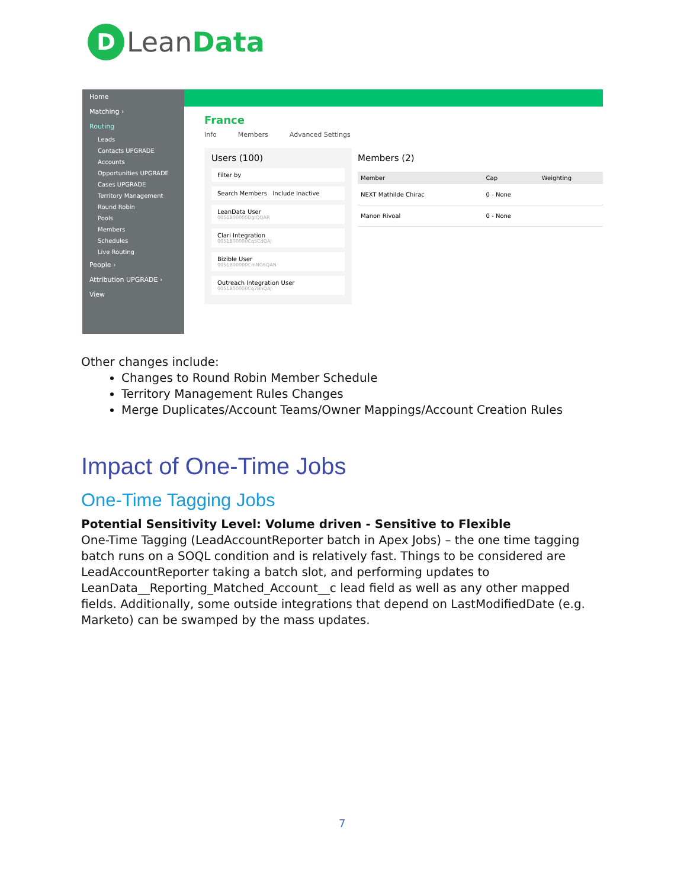D LeanData
Home
Matching ›
Routing
Leads
Contacts UPGRADE
Accounts
Opportunities UPGRADE
Cases UPGRADE
Territory Management
Round Robin
Pools
Members
Schedules
Live Routing
People ›
Attribution UPGRADE ›
View
France
Info Members Advanced Settings
Users (100)
Filter by
Search Members Include Inactive
LeanData User
0051B00000DgIQQAR
Clari Integration
0051B00000Cq5CdQAJ
Bizible User
0051B00000CmNG6QAN
Outreach Integration User
0051B00000Cq7BhQAJ
Members (2)
| Member | Cap | Weighting |
| --- | --- | --- |
| NEXT Mathilde Chirac | 0 - None | |
| Manon Rivoal | 0 - None | |
Other changes include:
Changes to Round Robin Member Schedule
Territory Management Rules Changes
Merge Duplicates/Account Teams/Owner Mappings/Account Creation Rules
Impact of One-Time Jobs
One-Time Tagging Jobs
Potential Sensitivity Level: Volume driven - Sensitive to Flexible
One-Time Tagging (LeadAccountReporter batch in Apex Jobs) – the one time tagging batch runs on a SOQL condition and is relatively fast. Things to be considered are LeadAccountReporter taking a batch slot, and performing updates to LeanData__Reporting_Matched_Account__c lead field as well as any other mapped fields. Additionally, some outside integrations that depend on LastModifiedDate (e.g. Marketo) can be swamped by the mass updates.
7